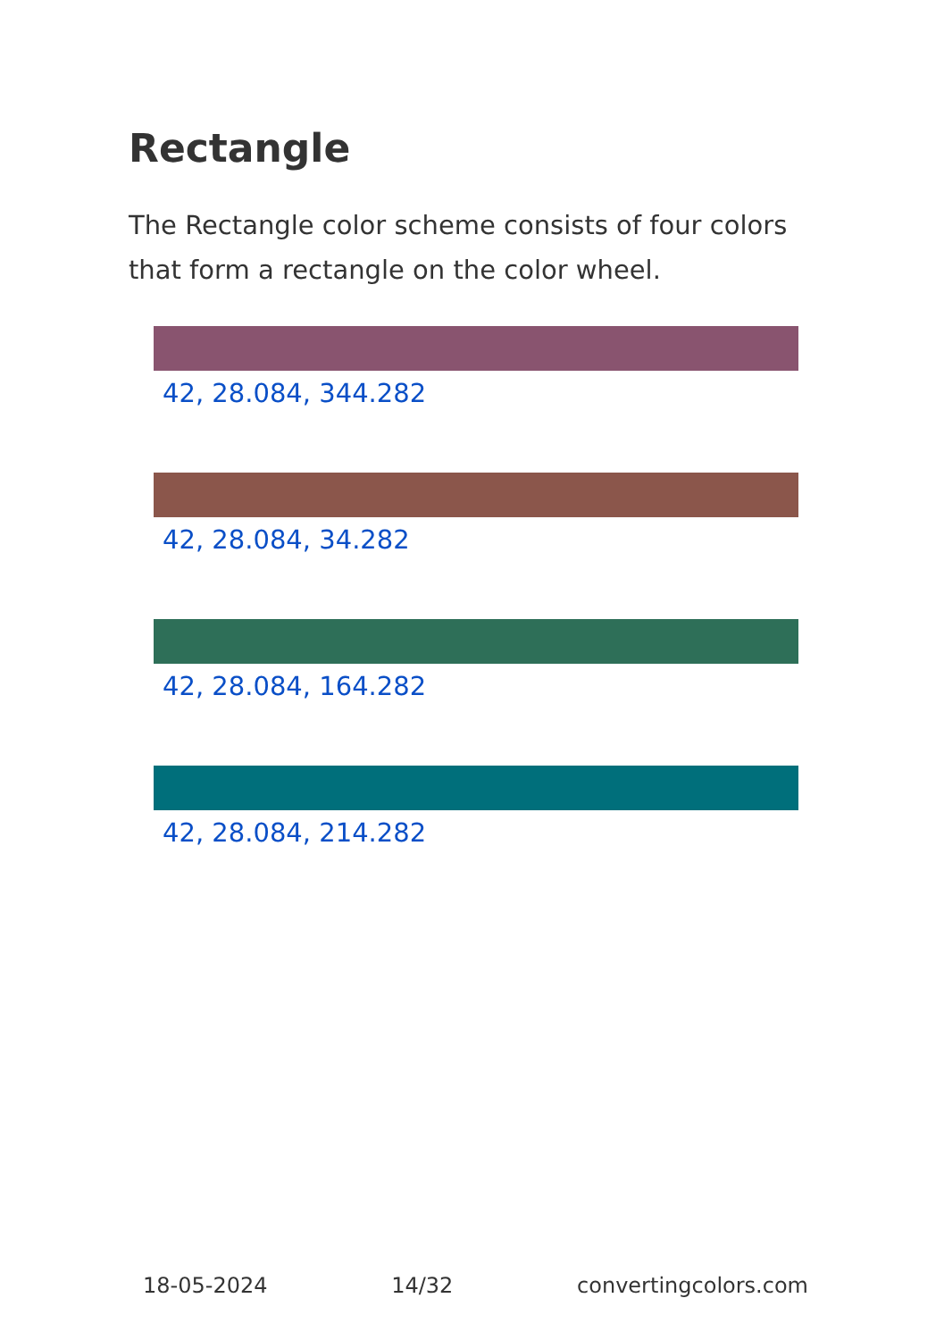Rectangle
The Rectangle color scheme consists of four colors that form a rectangle on the color wheel.
42, 28.084, 344.282
42, 28.084, 34.282
42, 28.084, 164.282
42, 28.084, 214.282
18-05-2024 14/32 convertingcolors.com